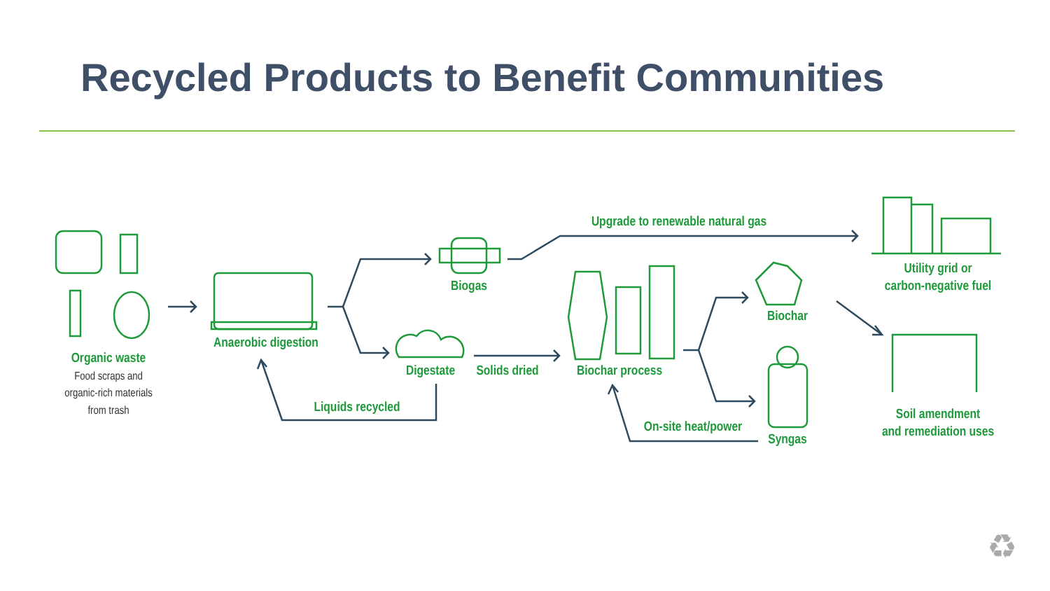Recycled Products to Benefit Communities
Organic waste
Food scraps and
organic-rich materials
from trash
Anaerobic digestion
Biogas
Upgrade to renewable natural gas
Utility grid or
carbon-negative fuel
Digestate
Solids dried
Biochar process
Biochar
Syngas
Liquids recycled
On-site heat/power
Soil amendment
and remediation uses
♻